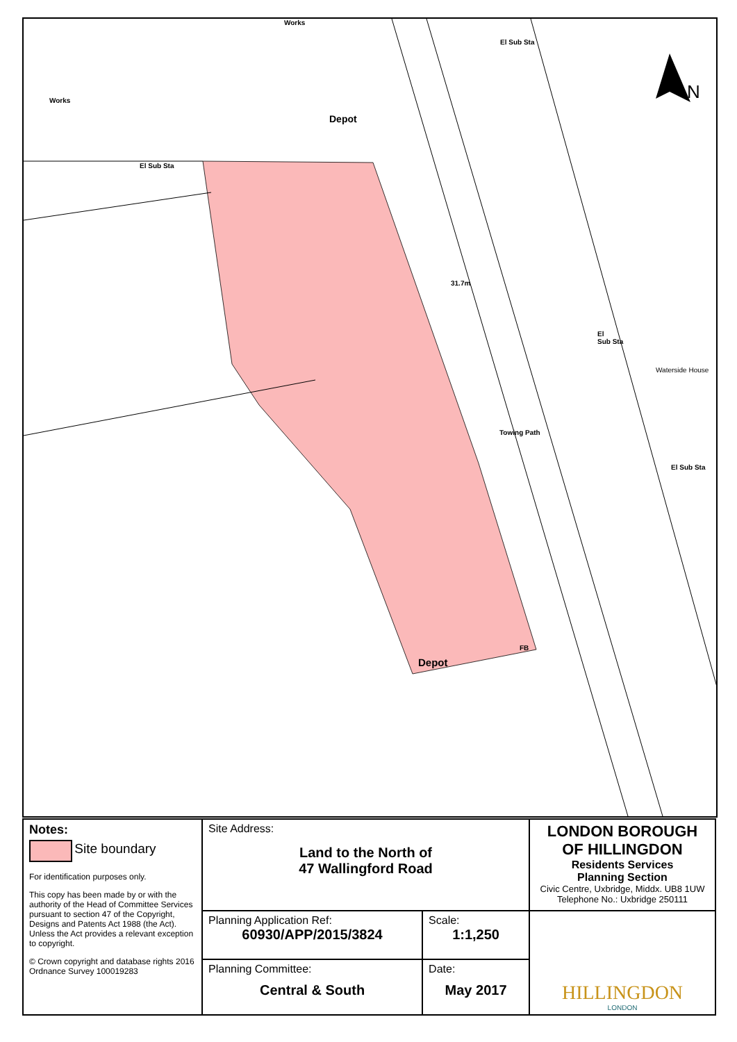Works
Works
Depot
El Sub Sta
El Sub Sta
31.7m
El
Sub Sta
Waterside House
Towing Path
El Sub Sta
FB
Depot
N
| Notes: Site boundary For identification purposes only. This copy has been made by or with the authority of the Head of Committee Services pursuant to section 47 of the Copyright, Designs and Patents Act 1988 (the Act). Unless the Act provides a relevant exception to copyright. © Crown copyright and database rights 2016 Ordnance Survey 100019283 | Site Address: Land to the North of 47 Wallingford Road | | LONDON BOROUGH OF HILLINGDON Residents Services Planning Section Civic Centre, Uxbridge, Middx. UB8 1UW Telephone No.: Uxbridge 250111 |
| | Planning Application Ref: 60930/APP/2015/3824 | Scale: 1:1,250 | HILLINGDON LONDON |
| | Planning Committee: Central & South | Date: May 2017 | |